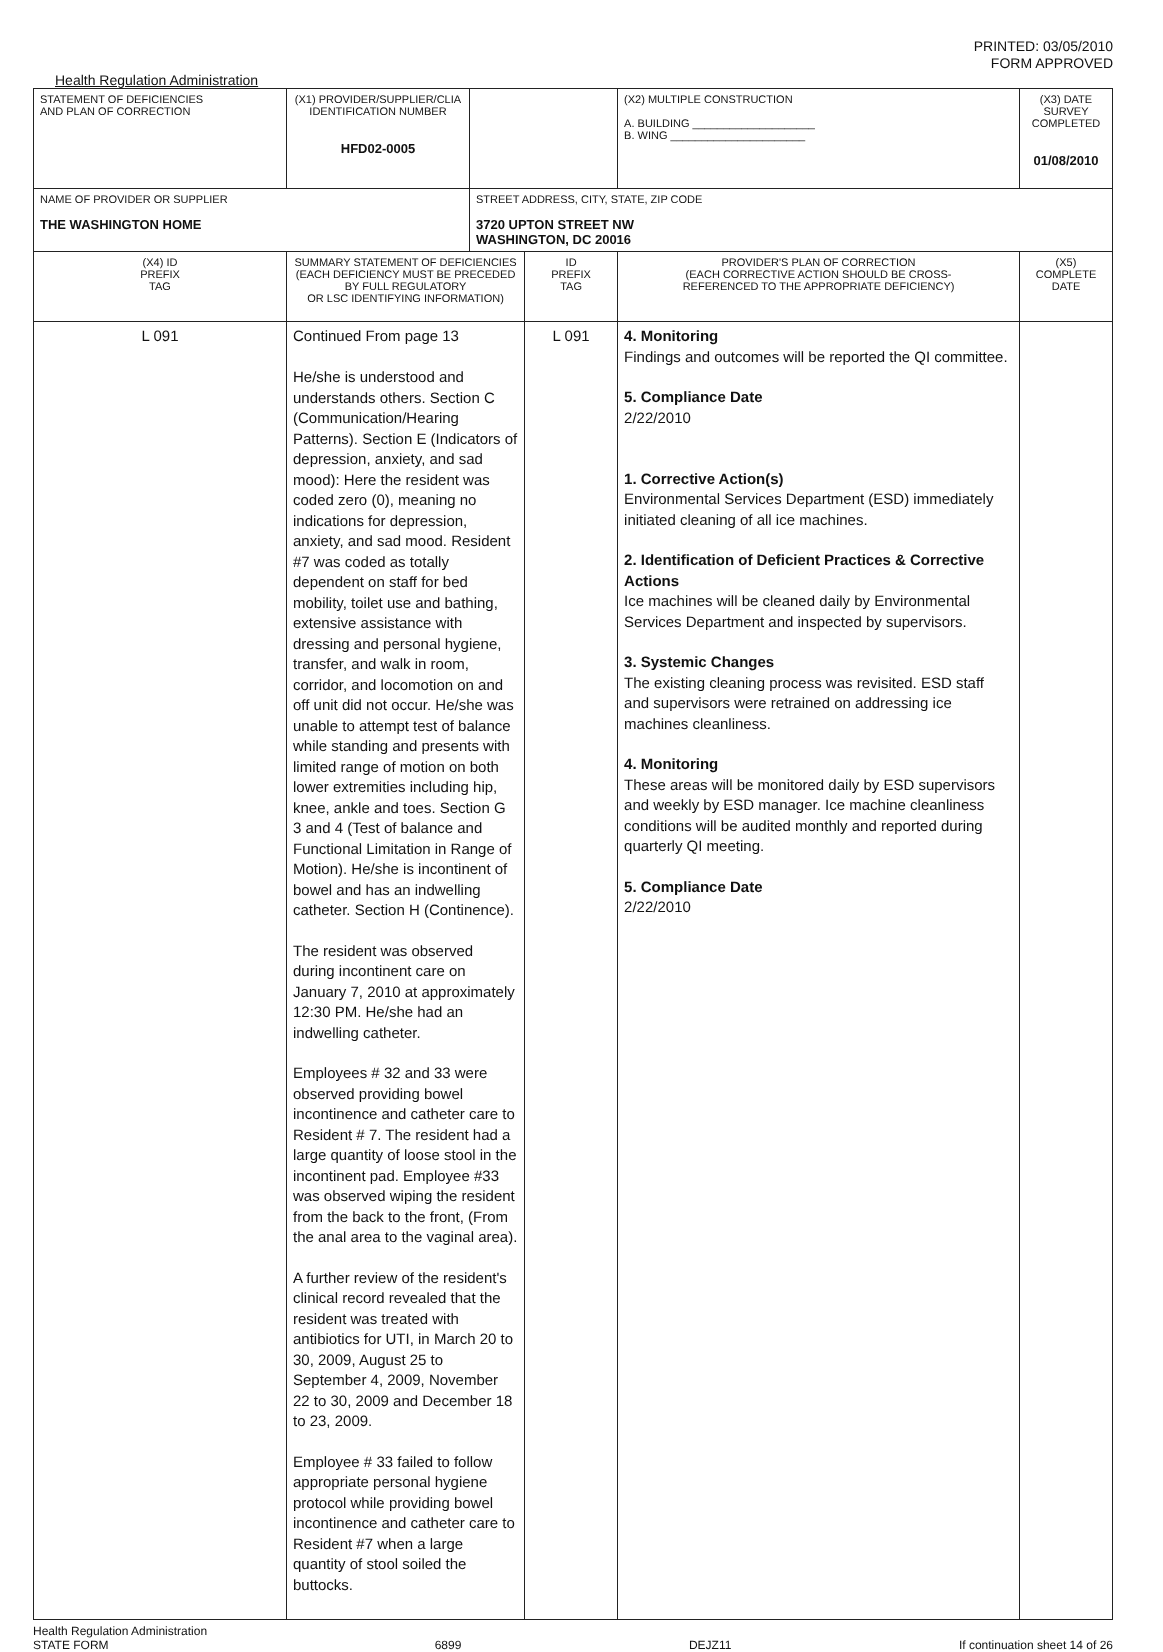PRINTED: 03/05/2010
FORM APPROVED
Health Regulation Administration
| STATEMENT OF DEFICIENCIES AND PLAN OF CORRECTION | (X1) PROVIDER/SUPPLIER/CLIA IDENTIFICATION NUMBER HFD02-0005 | | | (X2) MULTIPLE CONSTRUCTION A. BUILDING ____________________ B. WING ______________________ | (X3) DATE SURVEY COMPLETED 01/08/2010 |
| NAME OF PROVIDER OR SUPPLIER THE WASHINGTON HOME | | STREET ADDRESS, CITY, STATE, ZIP CODE 3720 UPTON STREET NW WASHINGTON, DC 20016 | | | |
| (X4) ID PREFIX TAG | SUMMARY STATEMENT OF DEFICIENCIES (EACH DEFICIENCY MUST BE PRECEDED BY FULL REGULATORY OR LSC IDENTIFYING INFORMATION) | | ID PREFIX TAG | PROVIDER'S PLAN OF CORRECTION (EACH CORRECTIVE ACTION SHOULD BE CROSS- REFERENCED TO THE APPROPRIATE DEFICIENCY) | (X5) COMPLETE DATE |
| L 091 | Continued From page 13 He/she is understood and understands others. Section C (Communication/Hearing Patterns). Section E (Indicators of depression, anxiety, and sad mood): Here the resident was coded zero (0), meaning no indications for depression, anxiety, and sad mood. Resident #7 was coded as totally dependent on staff for bed mobility, toilet use and bathing, extensive assistance with dressing and personal hygiene, transfer, and walk in room, corridor, and locomotion on and off unit did not occur. He/she was unable to attempt test of balance while standing and presents with limited range of motion on both lower extremities including hip, knee, ankle and toes. Section G 3 and 4 (Test of balance and Functional Limitation in Range of Motion). He/she is incontinent of bowel and has an indwelling catheter. Section H (Continence). The resident was observed during incontinent care on January 7, 2010 at approximately 12:30 PM. He/she had an indwelling catheter. Employees # 32 and 33 were observed providing bowel incontinence and catheter care to Resident # 7. The resident had a large quantity of loose stool in the incontinent pad. Employee #33 was observed wiping the resident from the back to the front, (From the anal area to the vaginal area). A further review of the resident's clinical record revealed that the resident was treated with antibiotics for UTI, in March 20 to 30, 2009, August 25 to September 4, 2009, November 22 to 30, 2009 and December 18 to 23, 2009. Employee # 33 failed to follow appropriate personal hygiene protocol while providing bowel incontinence and catheter care to Resident #7 when a large quantity of stool soiled the buttocks. | | L 091 | 4. Monitoring Findings and outcomes will be reported the QI committee. 5. Compliance Date 2/22/2010 1. Corrective Action(s) Environmental Services Department (ESD) immediately initiated cleaning of all ice machines. 2. Identification of Deficient Practices & Corrective Actions Ice machines will be cleaned daily by Environmental Services Department and inspected by supervisors. 3. Systemic Changes The existing cleaning process was revisited. ESD staff and supervisors were retrained on addressing ice machines cleanliness. 4. Monitoring These areas will be monitored daily by ESD supervisors and weekly by ESD manager. Ice machine cleanliness conditions will be audited monthly and reported during quarterly QI meeting. 5. Compliance Date 2/22/2010 | |
Health Regulation Administration
STATE FORM 6899 DEJZ11 If continuation sheet 14 of 26